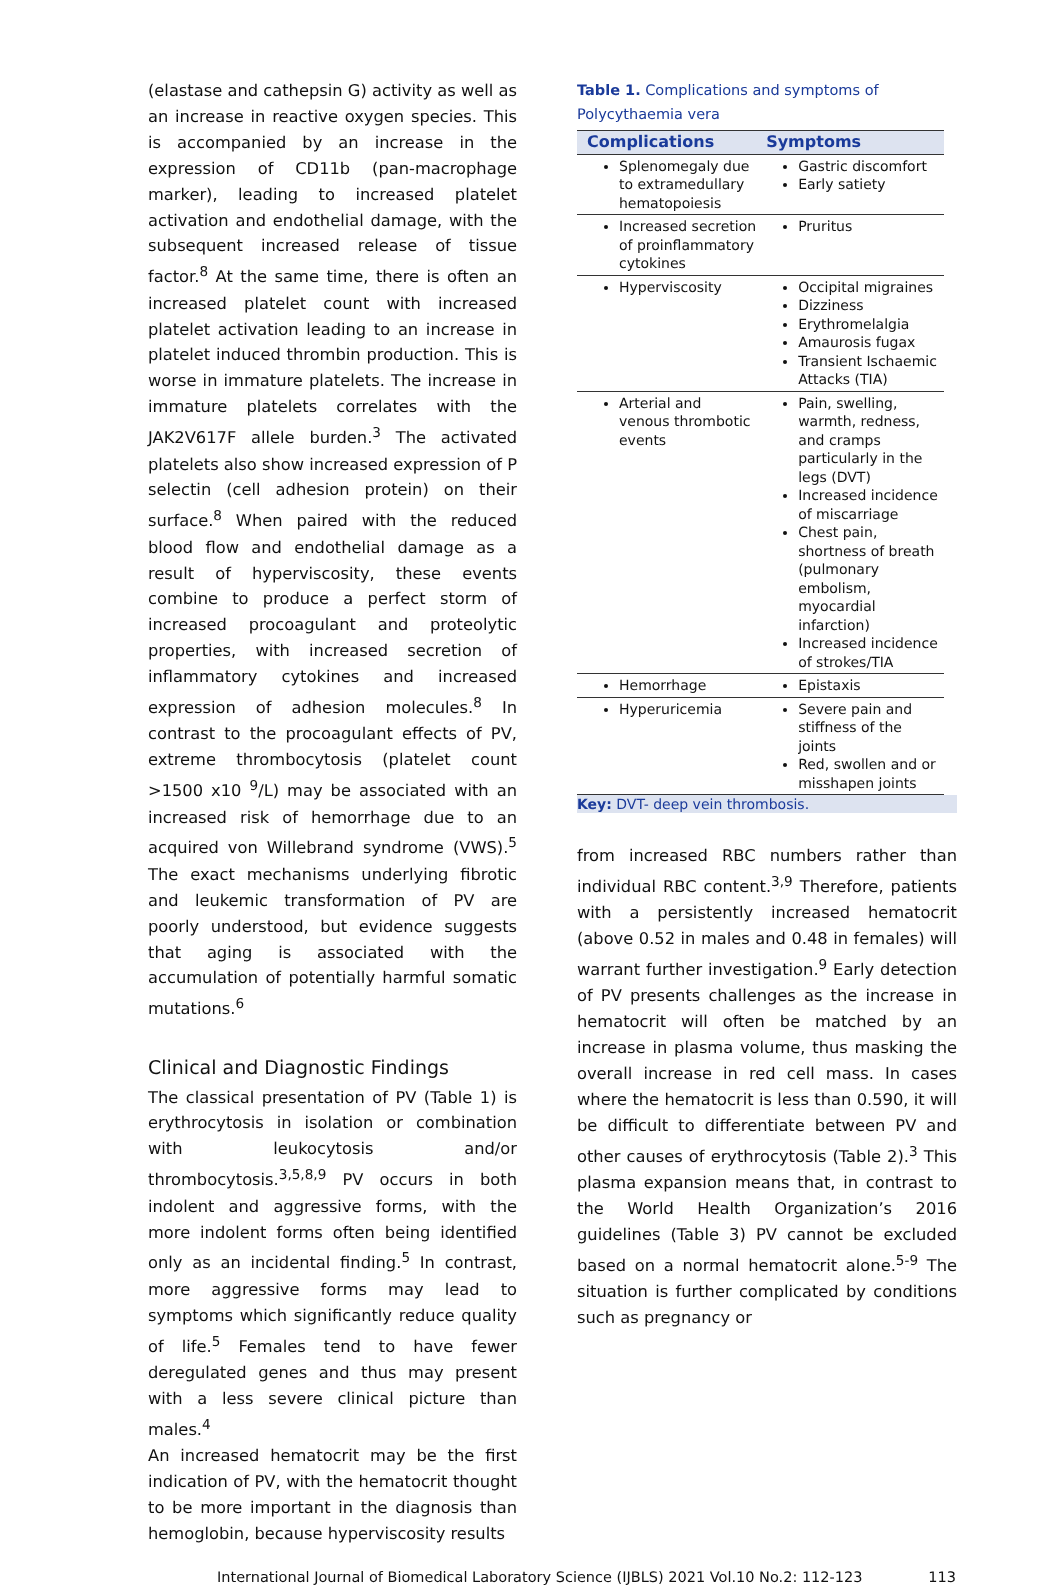(elastase and cathepsin G) activity as well as an increase in reactive oxygen species. This is accompanied by an increase in the expression of CD11b (pan-macrophage marker), leading to increased platelet activation and endothelial damage, with the subsequent increased release of tissue factor.<sup>8</sup> At the same time, there is often an increased platelet count with increased platelet activation leading to an increase in platelet induced thrombin production. This is worse in immature platelets. The increase in immature platelets correlates with the JAK2V617F allele burden.<sup>3</sup> The activated platelets also show increased expression of P selectin (cell adhesion protein) on their surface.<sup>8</sup> When paired with the reduced blood flow and endothelial damage as a result of hyperviscosity, these events combine to produce a perfect storm of increased procoagulant and proteolytic properties, with increased secretion of inflammatory cytokines and increased expression of adhesion molecules.<sup>8</sup> In contrast to the procoagulant effects of PV, extreme thrombocytosis (platelet count >1500 x10 <sup>9</sup>/L) may be associated with an increased risk of hemorrhage due to an acquired von Willebrand syndrome (VWS).<sup>5</sup> The exact mechanisms underlying fibrotic and leukemic transformation of PV are poorly understood, but evidence suggests that aging is associated with the accumulation of potentially harmful somatic mutations.<sup>6</sup>
Clinical and Diagnostic Findings
The classical presentation of PV (Table 1) is erythrocytosis in isolation or combination with leukocytosis and/or thrombocytosis.<sup>3,5,8,9</sup> PV occurs in both indolent and aggressive forms, with the more indolent forms often being identified only as an incidental finding.<sup>5</sup> In contrast, more aggressive forms may lead to symptoms which significantly reduce quality of life.<sup>5</sup> Females tend to have fewer deregulated genes and thus may present with a less severe clinical picture than males.<sup>4</sup>
An increased hematocrit may be the first indication of PV, with the hematocrit thought to be more important in the diagnosis than hemoglobin, because hyperviscosity results
Table 1. Complications and symptoms of Polycythaemia vera
| Complications | Symptoms |
| --- | --- |
| Splenomegaly due to extramedullary hematopoiesis | Gastric discomfort Early satiety |
| Increased secretion of proinflammatory cytokines | Pruritus |
| Hyperviscosity | Occipital migraines Dizziness Erythromelalgia Amaurosis fugax Transient Ischaemic Attacks (TIA) |
| Arterial and venous thrombotic events | Pain, swelling, warmth, redness, and cramps particularly in the legs (DVT) Increased incidence of miscarriage Chest pain, shortness of breath (pulmonary embolism, myocardial infarction) Increased incidence of strokes/TIA |
| Hemorrhage | Epistaxis |
| Hyperuricemia | Severe pain and stiffness of the joints Red, swollen and or misshapen joints |
Key: DVT- deep vein thrombosis.
from increased RBC numbers rather than individual RBC content.<sup>3,9</sup> Therefore, patients with a persistently increased hematocrit (above 0.52 in males and 0.48 in females) will warrant further investigation.<sup>9</sup> Early detection of PV presents challenges as the increase in hematocrit will often be matched by an increase in plasma volume, thus masking the overall increase in red cell mass. In cases where the hematocrit is less than 0.590, it will be difficult to differentiate between PV and other causes of erythrocytosis (Table 2).<sup>3</sup> This plasma expansion means that, in contrast to the World Health Organization’s 2016 guidelines (Table 3) PV cannot be excluded based on a normal hematocrit alone.<sup>5-9</sup> The situation is further complicated by conditions such as pregnancy or
International Journal of Biomedical Laboratory Science (IJBLS) 2021 Vol.10 No.2: 112-123 113